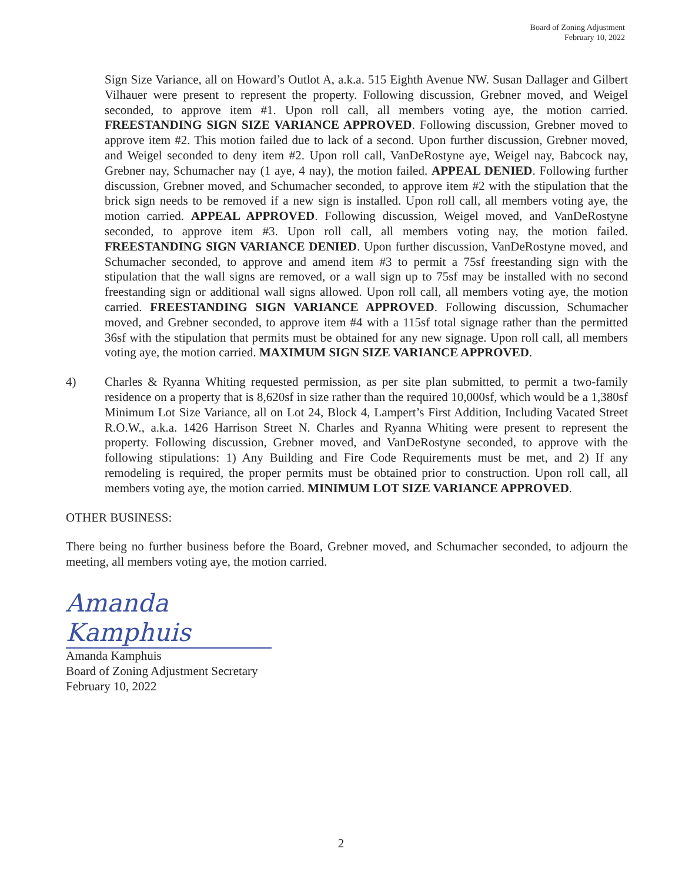Board of Zoning Adjustment
February 10, 2022
Sign Size Variance, all on Howard’s Outlot A, a.k.a. 515 Eighth Avenue NW. Susan Dallager and Gilbert Vilhauer were present to represent the property. Following discussion, Grebner moved, and Weigel seconded, to approve item #1. Upon roll call, all members voting aye, the motion carried. FREESTANDING SIGN SIZE VARIANCE APPROVED. Following discussion, Grebner moved to approve item #2. This motion failed due to lack of a second. Upon further discussion, Grebner moved, and Weigel seconded to deny item #2. Upon roll call, VanDeRostyne aye, Weigel nay, Babcock nay, Grebner nay, Schumacher nay (1 aye, 4 nay), the motion failed. APPEAL DENIED. Following further discussion, Grebner moved, and Schumacher seconded, to approve item #2 with the stipulation that the brick sign needs to be removed if a new sign is installed. Upon roll call, all members voting aye, the motion carried. APPEAL APPROVED. Following discussion, Weigel moved, and VanDeRostyne seconded, to approve item #3. Upon roll call, all members voting nay, the motion failed. FREESTANDING SIGN VARIANCE DENIED. Upon further discussion, VanDeRostyne moved, and Schumacher seconded, to approve and amend item #3 to permit a 75sf freestanding sign with the stipulation that the wall signs are removed, or a wall sign up to 75sf may be installed with no second freestanding sign or additional wall signs allowed. Upon roll call, all members voting aye, the motion carried. FREESTANDING SIGN VARIANCE APPROVED. Following discussion, Schumacher moved, and Grebner seconded, to approve item #4 with a 115sf total signage rather than the permitted 36sf with the stipulation that permits must be obtained for any new signage. Upon roll call, all members voting aye, the motion carried. MAXIMUM SIGN SIZE VARIANCE APPROVED.
4) Charles & Ryanna Whiting requested permission, as per site plan submitted, to permit a two-family residence on a property that is 8,620sf in size rather than the required 10,000sf, which would be a 1,380sf Minimum Lot Size Variance, all on Lot 24, Block 4, Lampert’s First Addition, Including Vacated Street R.O.W., a.k.a. 1426 Harrison Street N. Charles and Ryanna Whiting were present to represent the property. Following discussion, Grebner moved, and VanDeRostyne seconded, to approve with the following stipulations: 1) Any Building and Fire Code Requirements must be met, and 2) If any remodeling is required, the proper permits must be obtained prior to construction. Upon roll call, all members voting aye, the motion carried. MINIMUM LOT SIZE VARIANCE APPROVED.
OTHER BUSINESS:
There being no further business before the Board, Grebner moved, and Schumacher seconded, to adjourn the meeting, all members voting aye, the motion carried.
Amanda Kamphuis
Amanda Kamphuis
Board of Zoning Adjustment Secretary
February 10, 2022
2